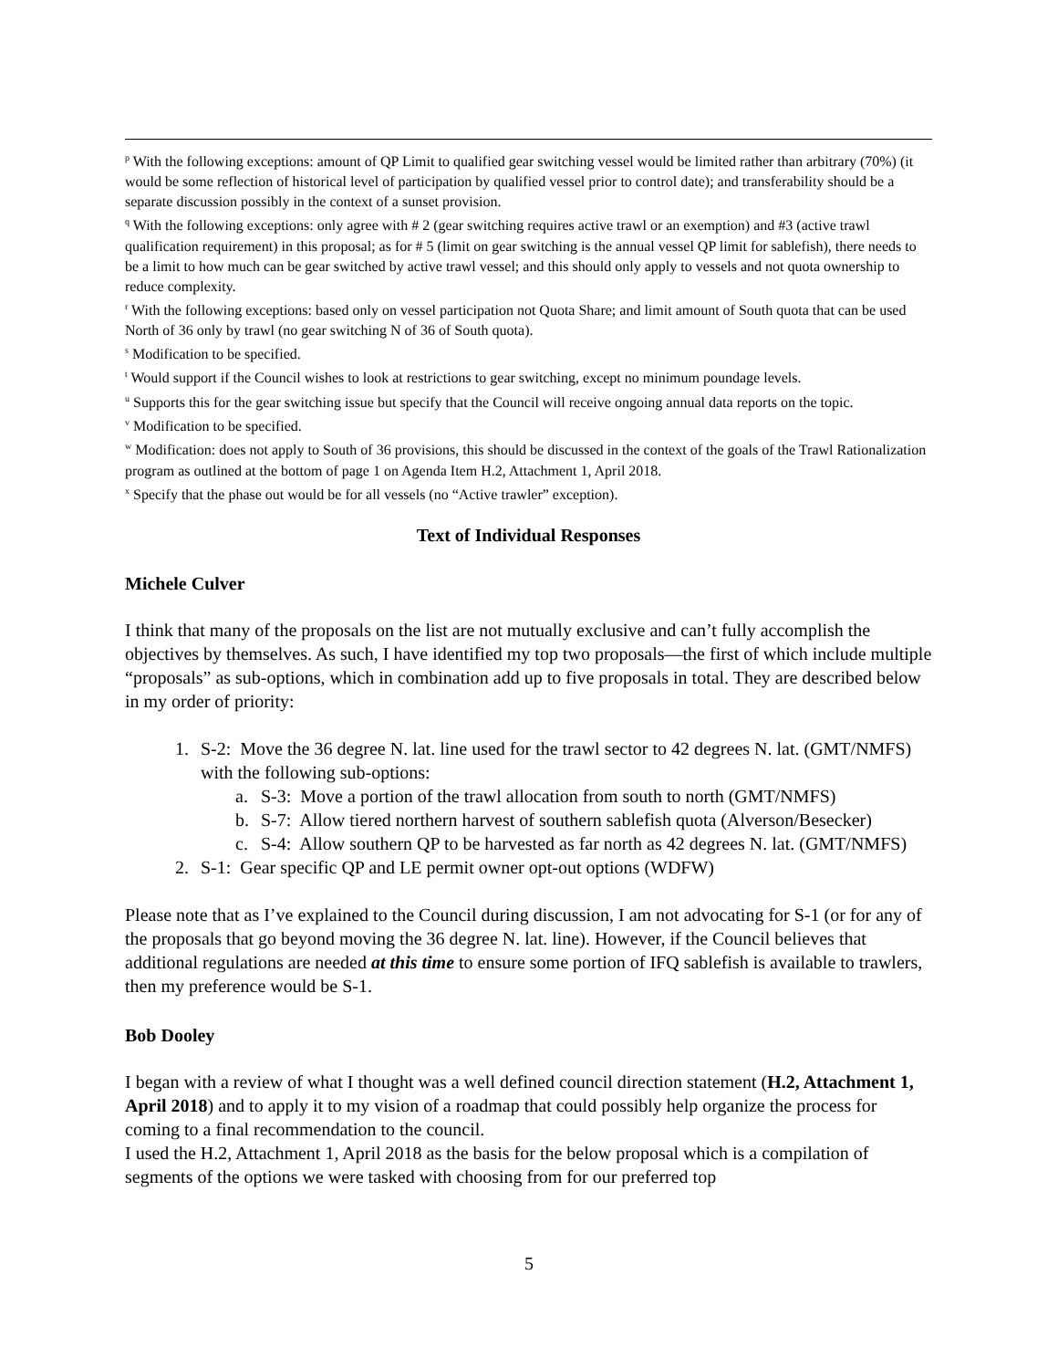<sup>p</sup> With the following exceptions: amount of QP Limit to qualified gear switching vessel would be limited rather than arbitrary (70%) (it would be some reflection of historical level of participation by qualified vessel prior to control date); and transferability should be a separate discussion possibly in the context of a sunset provision.
<sup>q</sup> With the following exceptions: only agree with # 2 (gear switching requires active trawl or an exemption) and #3 (active trawl qualification requirement) in this proposal; as for # 5 (limit on gear switching is the annual vessel QP limit for sablefish), there needs to be a limit to how much can be gear switched by active trawl vessel; and this should only apply to vessels and not quota ownership to reduce complexity.
<sup>r</sup> With the following exceptions: based only on vessel participation not Quota Share; and limit amount of South quota that can be used North of 36 only by trawl (no gear switching N of 36 of South quota).
<sup>s</sup> Modification to be specified.
<sup>t</sup> Would support if the Council wishes to look at restrictions to gear switching, except no minimum poundage levels.
<sup>u</sup> Supports this for the gear switching issue but specify that the Council will receive ongoing annual data reports on the topic.
<sup>v</sup> Modification to be specified.
<sup>w</sup> Modification: does not apply to South of 36 provisions, this should be discussed in the context of the goals of the Trawl Rationalization program as outlined at the bottom of page 1 on Agenda Item H.2, Attachment 1, April 2018.
<sup>x</sup> Specify that the phase out would be for all vessels (no “Active trawler” exception).
Text of Individual Responses
Michele Culver
I think that many of the proposals on the list are not mutually exclusive and can’t fully accomplish the objectives by themselves. As such, I have identified my top two proposals—the first of which include multiple “proposals” as sub-options, which in combination add up to five proposals in total. They are described below in my order of priority:
1. S-2: Move the 36 degree N. lat. line used for the trawl sector to 42 degrees N. lat. (GMT/NMFS) with the following sub-options:
a. S-3: Move a portion of the trawl allocation from south to north (GMT/NMFS)
b. S-7: Allow tiered northern harvest of southern sablefish quota (Alverson/Besecker)
c. S-4: Allow southern QP to be harvested as far north as 42 degrees N. lat. (GMT/NMFS)
2. S-1: Gear specific QP and LE permit owner opt-out options (WDFW)
Please note that as I’ve explained to the Council during discussion, I am not advocating for S-1 (or for any of the proposals that go beyond moving the 36 degree N. lat. line). However, if the Council believes that additional regulations are needed at this time to ensure some portion of IFQ sablefish is available to trawlers, then my preference would be S-1.
Bob Dooley
I began with a review of what I thought was a well defined council direction statement (H.2, Attachment 1, April 2018) and to apply it to my vision of a roadmap that could possibly help organize the process for coming to a final recommendation to the council.
I used the H.2, Attachment 1, April 2018 as the basis for the below proposal which is a compilation of segments of the options we were tasked with choosing from for our preferred top
5